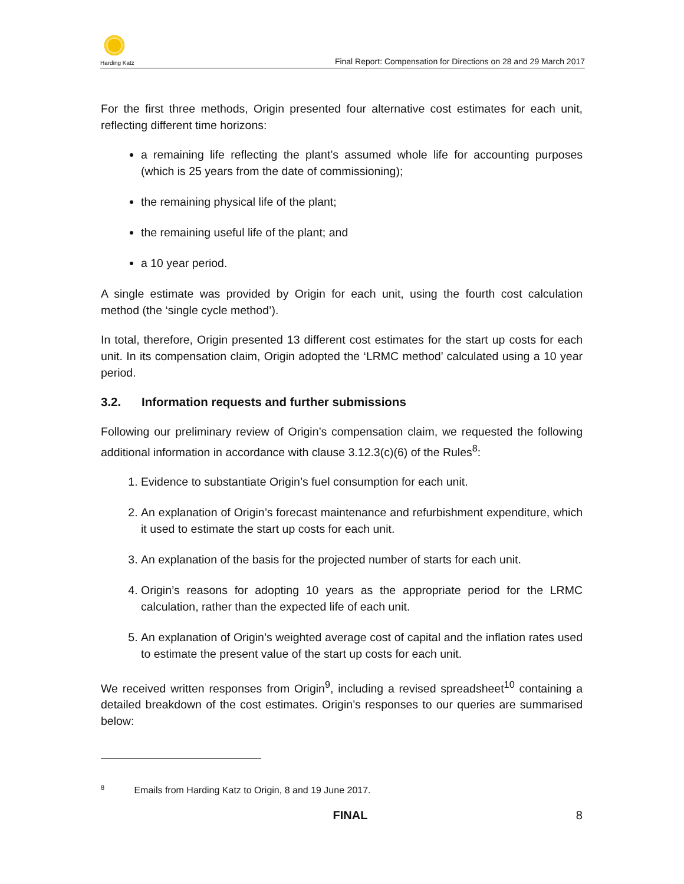Harding Katz
Final Report: Compensation for Directions on 28 and 29 March 2017
For the first three methods, Origin presented four alternative cost estimates for each unit, reflecting different time horizons:
a remaining life reflecting the plant’s assumed whole life for accounting purposes (which is 25 years from the date of commissioning);
the remaining physical life of the plant;
the remaining useful life of the plant; and
a 10 year period.
A single estimate was provided by Origin for each unit, using the fourth cost calculation method (the ‘single cycle method’).
In total, therefore, Origin presented 13 different cost estimates for the start up costs for each unit. In its compensation claim, Origin adopted the ‘LRMC method’ calculated using a 10 year period.
3.2. Information requests and further submissions
Following our preliminary review of Origin’s compensation claim, we requested the following additional information in accordance with clause 3.12.3(c)(6) of the Rules<sup>8</sup>:
1. Evidence to substantiate Origin’s fuel consumption for each unit.
2. An explanation of Origin’s forecast maintenance and refurbishment expenditure, which it used to estimate the start up costs for each unit.
3. An explanation of the basis for the projected number of starts for each unit.
4. Origin’s reasons for adopting 10 years as the appropriate period for the LRMC calculation, rather than the expected life of each unit.
5. An explanation of Origin’s weighted average cost of capital and the inflation rates used to estimate the present value of the start up costs for each unit.
We received written responses from Origin<sup>9</sup>, including a revised spreadsheet<sup>10</sup> containing a detailed breakdown of the cost estimates. Origin’s responses to our queries are summarised below:
<sup>8</sup> Emails from Harding Katz to Origin, 8 and 19 June 2017.
FINAL 8